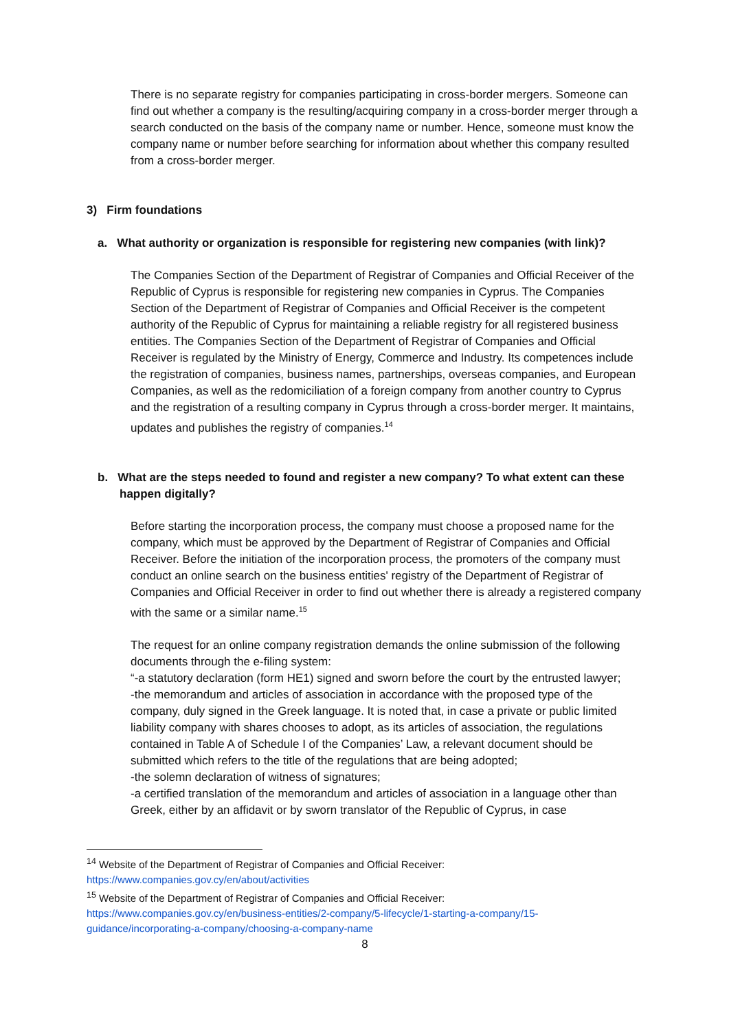There is no separate registry for companies participating in cross-border mergers. Someone can find out whether a company is the resulting/acquiring company in a cross-border merger through a search conducted on the basis of the company name or number. Hence, someone must know the company name or number before searching for information about whether this company resulted from a cross-border merger.
3) Firm foundations
a. What authority or organization is responsible for registering new companies (with link)?
The Companies Section of the Department of Registrar of Companies and Official Receiver of the Republic of Cyprus is responsible for registering new companies in Cyprus. The Companies Section of the Department of Registrar of Companies and Official Receiver is the competent authority of the Republic of Cyprus for maintaining a reliable registry for all registered business entities. The Companies Section of the Department of Registrar of Companies and Official Receiver is regulated by the Ministry of Energy, Commerce and Industry. Its competences include the registration of companies, business names, partnerships, overseas companies, and European Companies, as well as the redomiciliation of a foreign company from another country to Cyprus and the registration of a resulting company in Cyprus through a cross-border merger. It maintains, updates and publishes the registry of companies.<sup>14</sup>
b. What are the steps needed to found and register a new company? To what extent can these happen digitally?
Before starting the incorporation process, the company must choose a proposed name for the company, which must be approved by the Department of Registrar of Companies and Official Receiver. Before the initiation of the incorporation process, the promoters of the company must conduct an online search on the business entities' registry of the Department of Registrar of Companies and Official Receiver in order to find out whether there is already a registered company with the same or a similar name.<sup>15</sup>
The request for an online company registration demands the online submission of the following documents through the e-filing system:
“-a statutory declaration (form HE1) signed and sworn before the court by the entrusted lawyer;
-the memorandum and articles of association in accordance with the proposed type of the company, duly signed in the Greek language. It is noted that, in case a private or public limited liability company with shares chooses to adopt, as its articles of association, the regulations contained in Table A of Schedule I of the Companies’ Law, a relevant document should be submitted which refers to the title of the regulations that are being adopted;
-the solemn declaration of witness of signatures;
-a certified translation of the memorandum and articles of association in a language other than Greek, either by an affidavit or by sworn translator of the Republic of Cyprus, in case
<sup>14</sup> Website of the Department of Registrar of Companies and Official Receiver:
https://www.companies.gov.cy/en/about/activities
<sup>15</sup> Website of the Department of Registrar of Companies and Official Receiver:
https://www.companies.gov.cy/en/business-entities/2-company/5-lifecycle/1-starting-a-company/15-guidance/incorporating-a-company/choosing-a-company-name
8